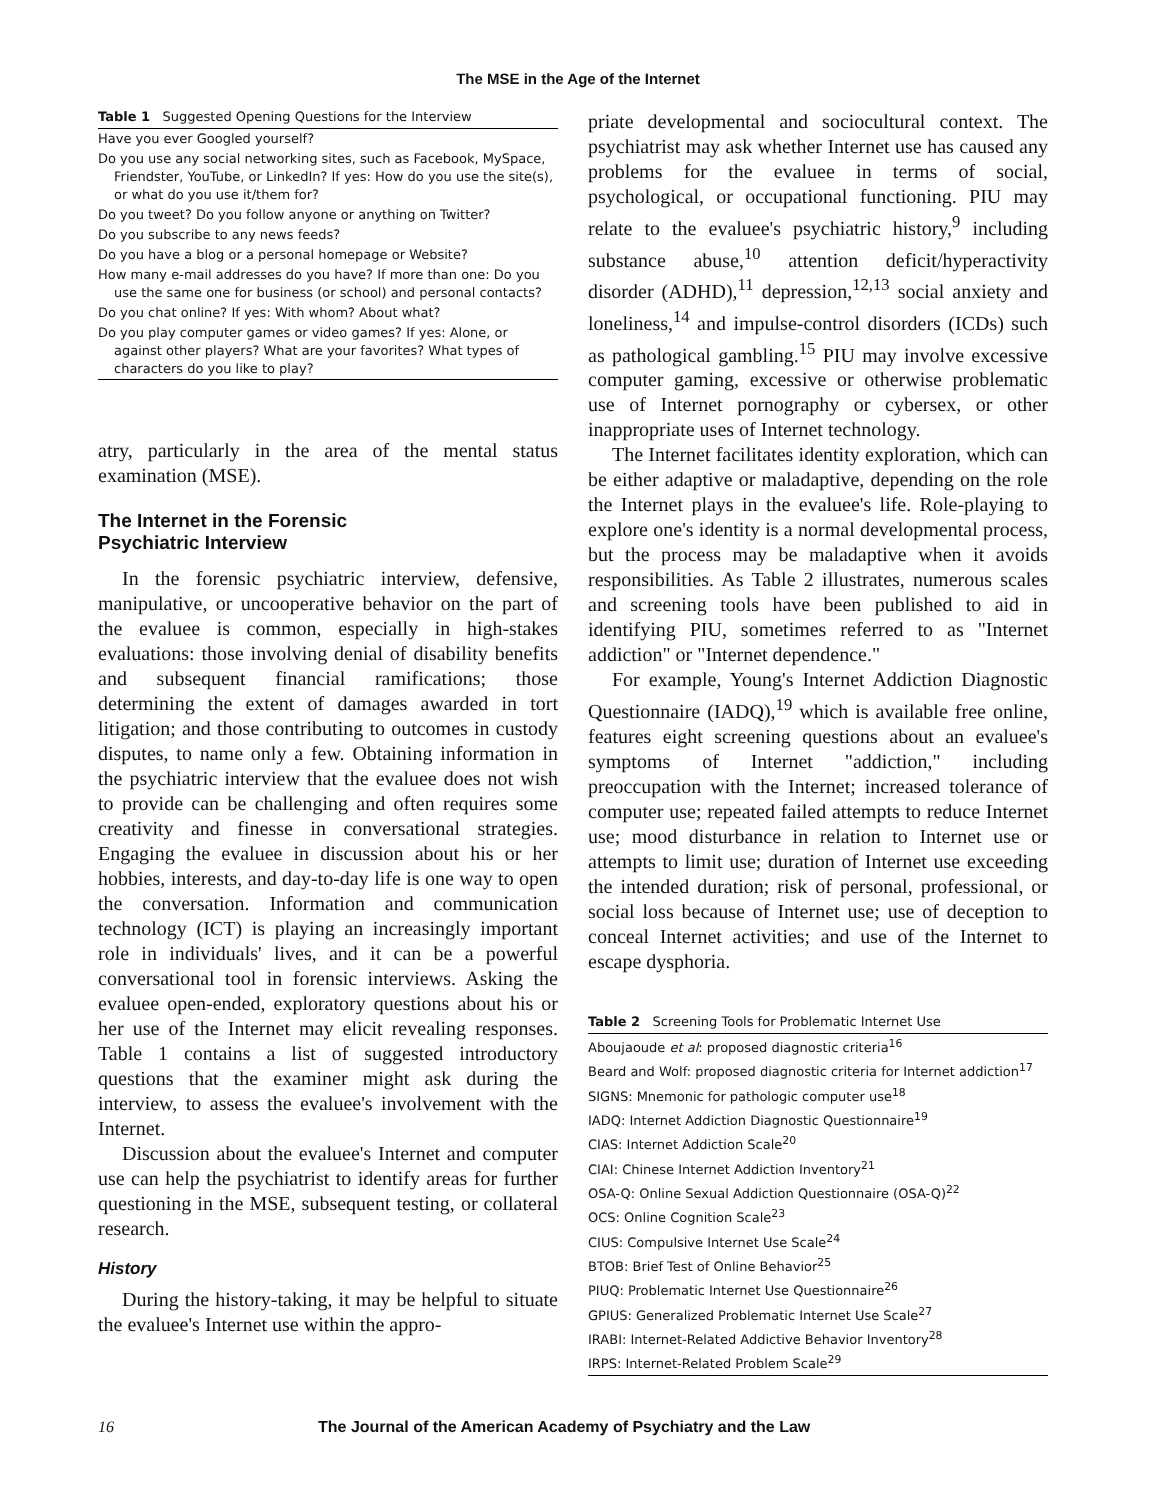The MSE in the Age of the Internet
Table 1 Suggested Opening Questions for the Interview
| Have you ever Googled yourself? |
| Do you use any social networking sites, such as Facebook, MySpace, Friendster, YouTube, or LinkedIn? If yes: How do you use the site(s), or what do you use it/them for? |
| Do you tweet? Do you follow anyone or anything on Twitter? |
| Do you subscribe to any news feeds? |
| Do you have a blog or a personal homepage or Website? |
| How many e-mail addresses do you have? If more than one: Do you use the same one for business (or school) and personal contacts? |
| Do you chat online? If yes: With whom? About what? |
| Do you play computer games or video games? If yes: Alone, or against other players? What are your favorites? What types of characters do you like to play? |
atry, particularly in the area of the mental status examination (MSE).
The Internet in the Forensic
Psychiatric Interview
In the forensic psychiatric interview, defensive, manipulative, or uncooperative behavior on the part of the evaluee is common, especially in high-stakes evaluations: those involving denial of disability benefits and subsequent financial ramifications; those determining the extent of damages awarded in tort litigation; and those contributing to outcomes in custody disputes, to name only a few. Obtaining information in the psychiatric interview that the evaluee does not wish to provide can be challenging and often requires some creativity and finesse in conversational strategies. Engaging the evaluee in discussion about his or her hobbies, interests, and day-to-day life is one way to open the conversation. Information and communication technology (ICT) is playing an increasingly important role in individuals' lives, and it can be a powerful conversational tool in forensic interviews. Asking the evaluee open-ended, exploratory questions about his or her use of the Internet may elicit revealing responses. Table 1 contains a list of suggested introductory questions that the examiner might ask during the interview, to assess the evaluee's involvement with the Internet.
Discussion about the evaluee's Internet and computer use can help the psychiatrist to identify areas for further questioning in the MSE, subsequent testing, or collateral research.
History
During the history-taking, it may be helpful to situate the evaluee's Internet use within the appro-
priate developmental and sociocultural context. The psychiatrist may ask whether Internet use has caused any problems for the evaluee in terms of social, psychological, or occupational functioning. PIU may relate to the evaluee's psychiatric history,<sup>9</sup> including substance abuse,<sup>10</sup> attention deficit/hyperactivity disorder (ADHD),<sup>11</sup> depression,<sup>12,13</sup> social anxiety and loneliness,<sup>14</sup> and impulse-control disorders (ICDs) such as pathological gambling.<sup>15</sup> PIU may involve excessive computer gaming, excessive or otherwise problematic use of Internet pornography or cybersex, or other inappropriate uses of Internet technology.
The Internet facilitates identity exploration, which can be either adaptive or maladaptive, depending on the role the Internet plays in the evaluee's life. Role-playing to explore one's identity is a normal developmental process, but the process may be maladaptive when it avoids responsibilities. As Table 2 illustrates, numerous scales and screening tools have been published to aid in identifying PIU, sometimes referred to as "Internet addiction" or "Internet dependence."
For example, Young's Internet Addiction Diagnostic Questionnaire (IADQ),<sup>19</sup> which is available free online, features eight screening questions about an evaluee's symptoms of Internet "addiction," including preoccupation with the Internet; increased tolerance of computer use; repeated failed attempts to reduce Internet use; mood disturbance in relation to Internet use or attempts to limit use; duration of Internet use exceeding the intended duration; risk of personal, professional, or social loss because of Internet use; use of deception to conceal Internet activities; and use of the Internet to escape dysphoria.
Table 2 Screening Tools for Problematic Internet Use
| Aboujaoude et al : proposed diagnostic criteria<sup>16</sup> |
| Beard and Wolf: proposed diagnostic criteria for Internet addiction<sup>17</sup> |
| SIGNS: Mnemonic for pathologic computer use<sup>18</sup> |
| IADQ: Internet Addiction Diagnostic Questionnaire<sup>19</sup> |
| CIAS: Internet Addiction Scale<sup>20</sup> |
| CIAI: Chinese Internet Addiction Inventory<sup>21</sup> |
| OSA-Q: Online Sexual Addiction Questionnaire (OSA-Q)<sup>22</sup> |
| OCS: Online Cognition Scale<sup>23</sup> |
| CIUS: Compulsive Internet Use Scale<sup>24</sup> |
| BTOB: Brief Test of Online Behavior<sup>25</sup> |
| PIUQ: Problematic Internet Use Questionnaire<sup>26</sup> |
| GPIUS: Generalized Problematic Internet Use Scale<sup>27</sup> |
| IRABI: Internet-Related Addictive Behavior Inventory<sup>28</sup> |
| IRPS: Internet-Related Problem Scale<sup>29</sup> |
16 The Journal of the American Academy of Psychiatry and the Law